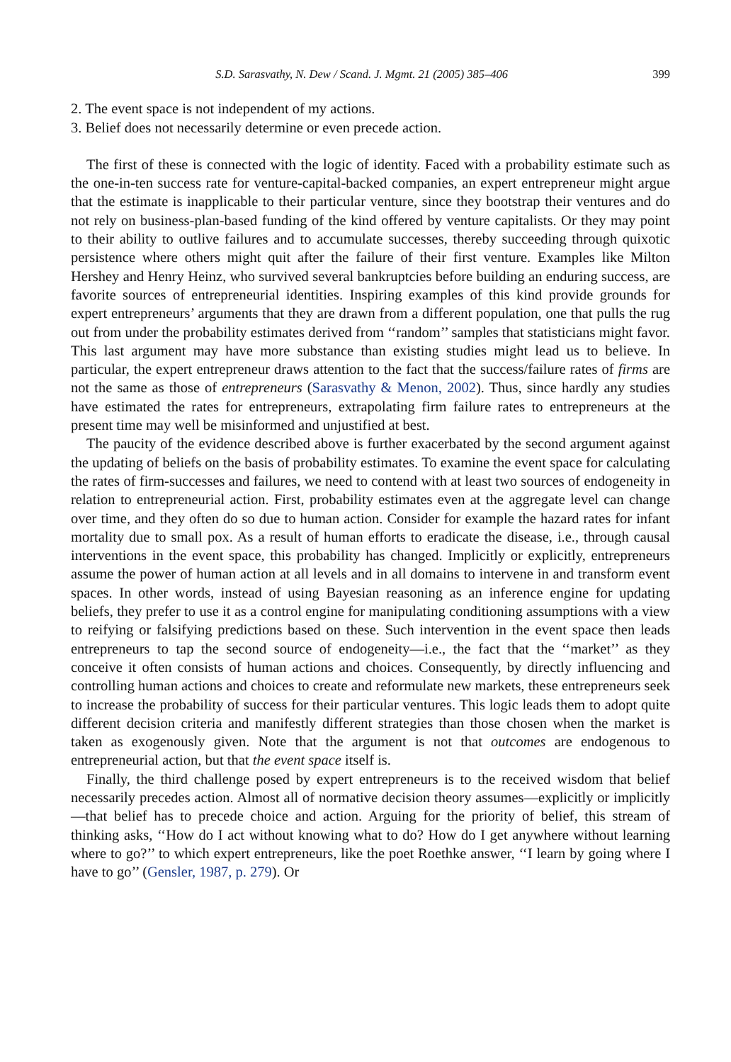S.D. Sarasvathy, N. Dew / Scand. J. Mgmt. 21 (2005) 385–406 399
2. The event space is not independent of my actions.
3. Belief does not necessarily determine or even precede action.
The first of these is connected with the logic of identity. Faced with a probability estimate such as the one-in-ten success rate for venture-capital-backed companies, an expert entrepreneur might argue that the estimate is inapplicable to their particular venture, since they bootstrap their ventures and do not rely on business-plan-based funding of the kind offered by venture capitalists. Or they may point to their ability to outlive failures and to accumulate successes, thereby succeeding through quixotic persistence where others might quit after the failure of their first venture. Examples like Milton Hershey and Henry Heinz, who survived several bankruptcies before building an enduring success, are favorite sources of entrepreneurial identities. Inspiring examples of this kind provide grounds for expert entrepreneurs’ arguments that they are drawn from a different population, one that pulls the rug out from under the probability estimates derived from ‘‘random’’ samples that statisticians might favor. This last argument may have more substance than existing studies might lead us to believe. In particular, the expert entrepreneur draws attention to the fact that the success/failure rates of firms are not the same as those of entrepreneurs (Sarasvathy & Menon, 2002). Thus, since hardly any studies have estimated the rates for entrepreneurs, extrapolating firm failure rates to entrepreneurs at the present time may well be misinformed and unjustified at best.
The paucity of the evidence described above is further exacerbated by the second argument against the updating of beliefs on the basis of probability estimates. To examine the event space for calculating the rates of firm-successes and failures, we need to contend with at least two sources of endogeneity in relation to entrepreneurial action. First, probability estimates even at the aggregate level can change over time, and they often do so due to human action. Consider for example the hazard rates for infant mortality due to small pox. As a result of human efforts to eradicate the disease, i.e., through causal interventions in the event space, this probability has changed. Implicitly or explicitly, entrepreneurs assume the power of human action at all levels and in all domains to intervene in and transform event spaces. In other words, instead of using Bayesian reasoning as an inference engine for updating beliefs, they prefer to use it as a control engine for manipulating conditioning assumptions with a view to reifying or falsifying predictions based on these. Such intervention in the event space then leads entrepreneurs to tap the second source of endogeneity—i.e., the fact that the ‘‘market’’ as they conceive it often consists of human actions and choices. Consequently, by directly influencing and controlling human actions and choices to create and reformulate new markets, these entrepreneurs seek to increase the probability of success for their particular ventures. This logic leads them to adopt quite different decision criteria and manifestly different strategies than those chosen when the market is taken as exogenously given. Note that the argument is not that outcomes are endogenous to entrepreneurial action, but that the event space itself is.
Finally, the third challenge posed by expert entrepreneurs is to the received wisdom that belief necessarily precedes action. Almost all of normative decision theory assumes—explicitly or implicitly—that belief has to precede choice and action. Arguing for the priority of belief, this stream of thinking asks, ‘‘How do I act without knowing what to do? How do I get anywhere without learning where to go?’’ to which expert entrepreneurs, like the poet Roethke answer, ‘‘I learn by going where I have to go’’ (Gensler, 1987, p. 279). Or